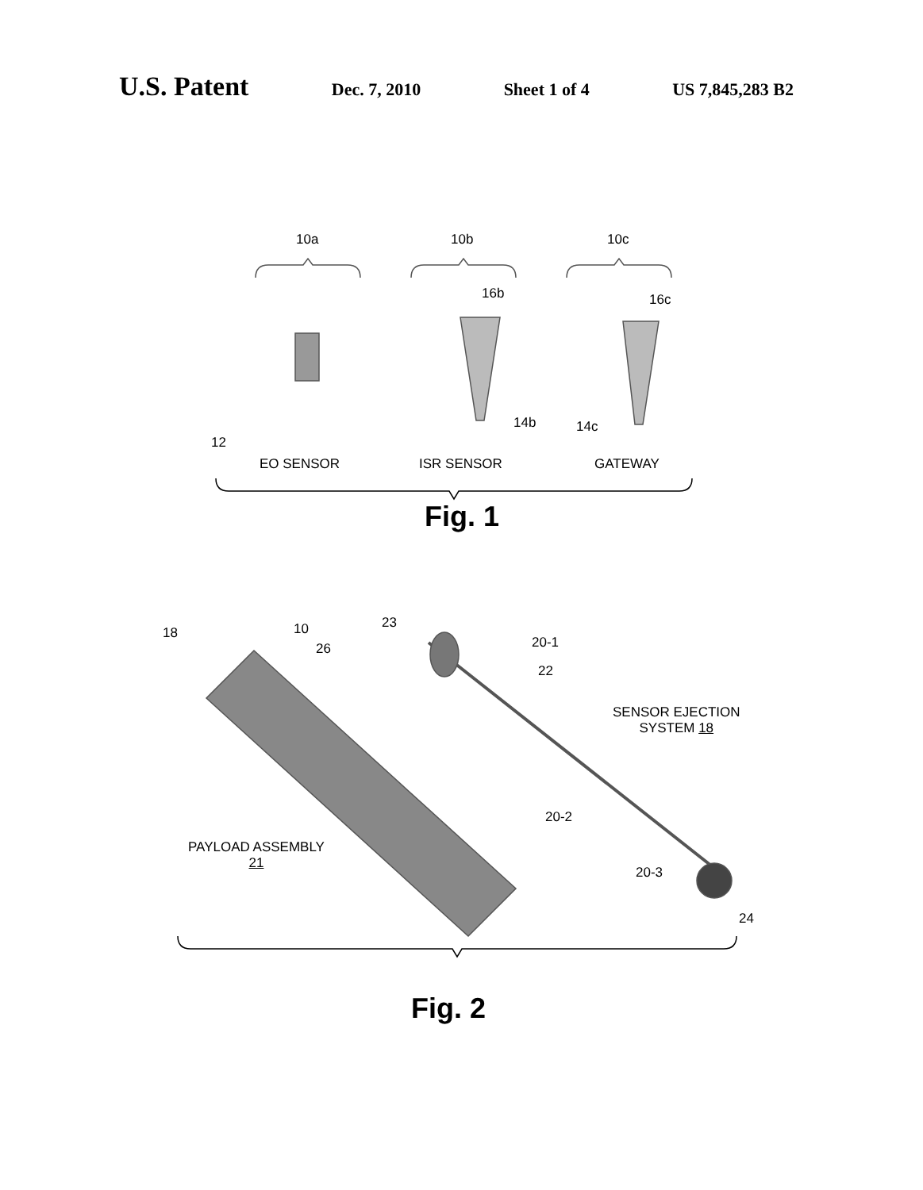U.S. Patent Dec. 7, 2010 Sheet 1 of 4 US 7,845,283 B2
10a 10b 10c
16b 16c
14b 14c
12
EO SENSOR ISR SENSOR GATEWAY
Fig. 1
18 10
26
23
20-1
22
SENSOR EJECTION
SYSTEM 18
20-2
PAYLOAD ASSEMBLY
21
20-3
24
Fig. 2